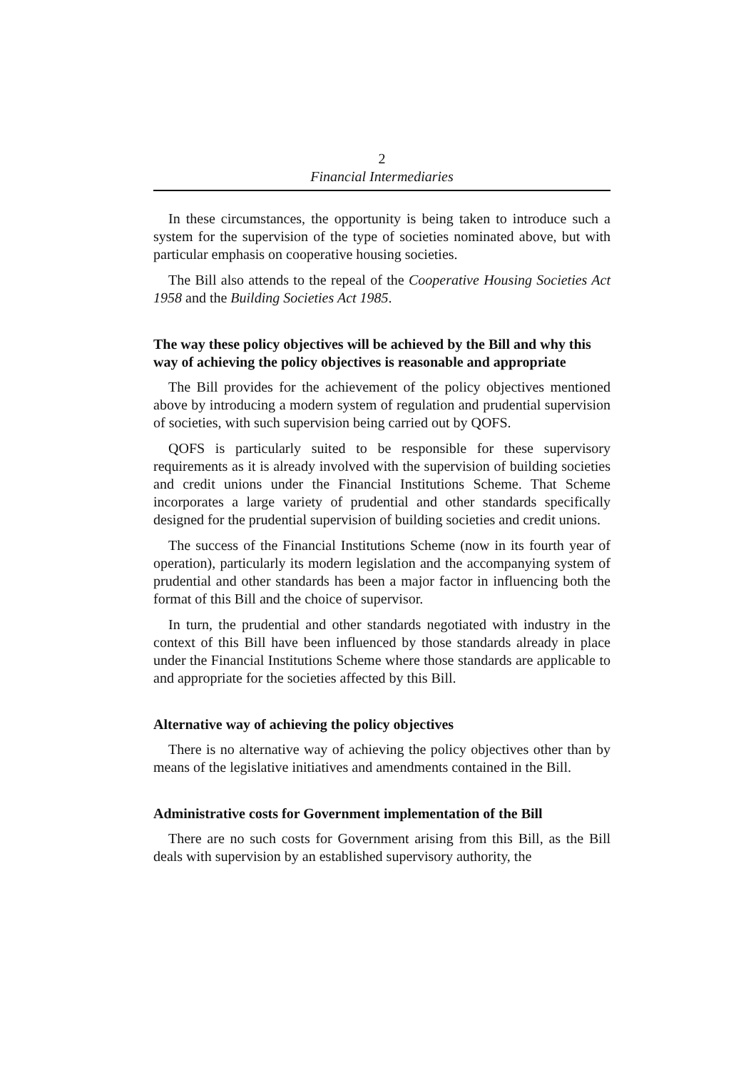2
Financial Intermediaries
In these circumstances, the opportunity is being taken to introduce such a system for the supervision of the type of societies nominated above, but with particular emphasis on cooperative housing societies.
The Bill also attends to the repeal of the Cooperative Housing Societies Act 1958 and the Building Societies Act 1985.
The way these policy objectives will be achieved by the Bill and why this way of achieving the policy objectives is reasonable and appropriate
The Bill provides for the achievement of the policy objectives mentioned above by introducing a modern system of regulation and prudential supervision of societies, with such supervision being carried out by QOFS.
QOFS is particularly suited to be responsible for these supervisory requirements as it is already involved with the supervision of building societies and credit unions under the Financial Institutions Scheme. That Scheme incorporates a large variety of prudential and other standards specifically designed for the prudential supervision of building societies and credit unions.
The success of the Financial Institutions Scheme (now in its fourth year of operation), particularly its modern legislation and the accompanying system of prudential and other standards has been a major factor in influencing both the format of this Bill and the choice of supervisor.
In turn, the prudential and other standards negotiated with industry in the context of this Bill have been influenced by those standards already in place under the Financial Institutions Scheme where those standards are applicable to and appropriate for the societies affected by this Bill.
Alternative way of achieving the policy objectives
There is no alternative way of achieving the policy objectives other than by means of the legislative initiatives and amendments contained in the Bill.
Administrative costs for Government implementation of the Bill
There are no such costs for Government arising from this Bill, as the Bill deals with supervision by an established supervisory authority, the